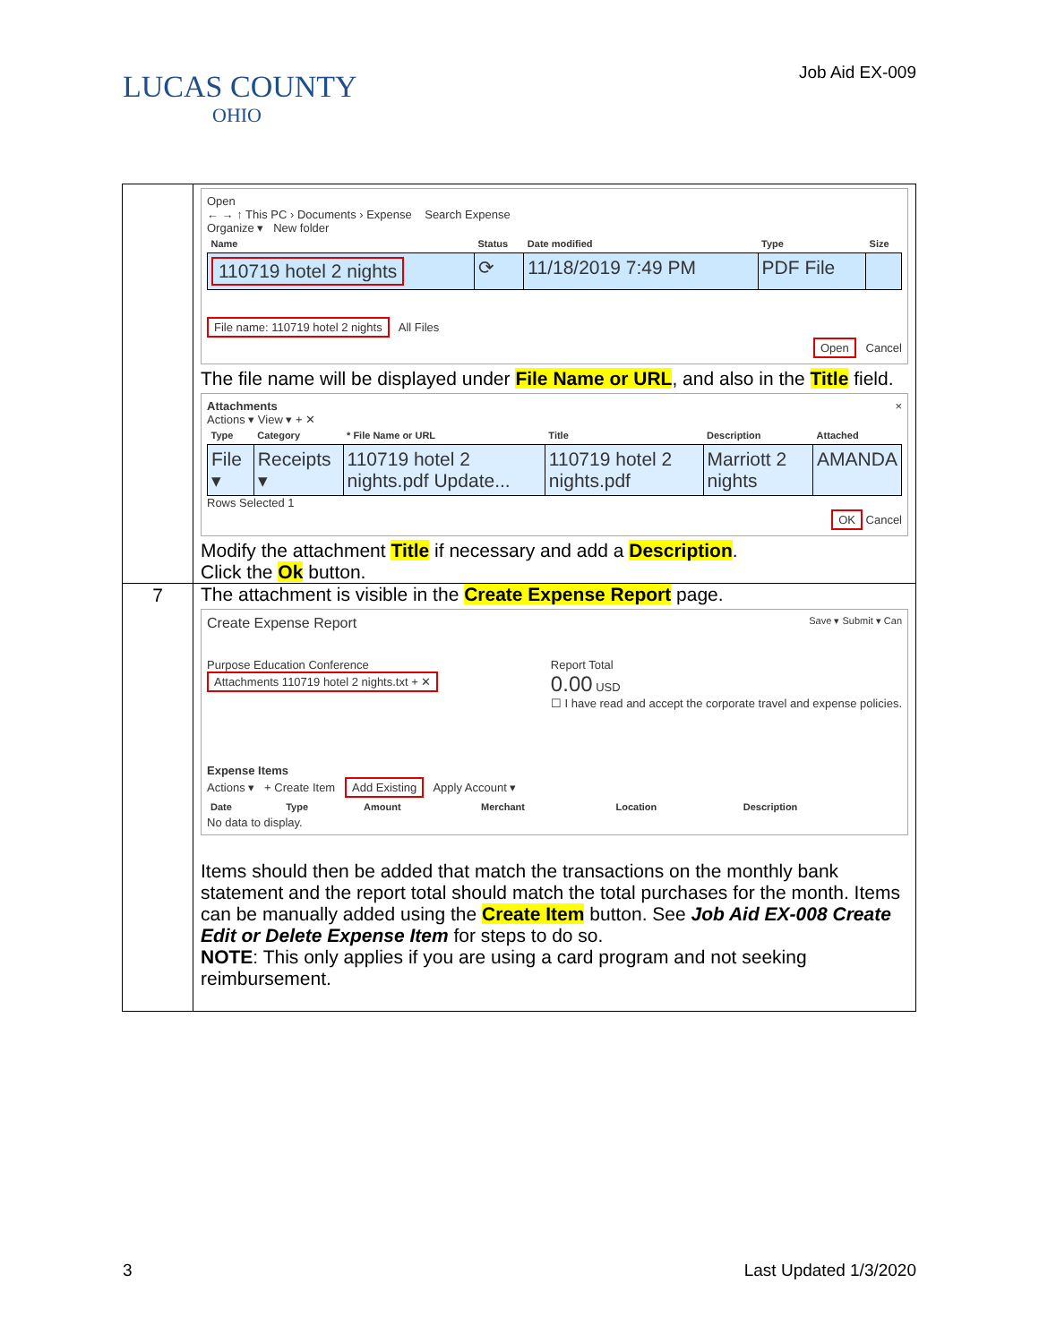LUCAS COUNTY
OHIO
Job Aid EX-009
| | Open ← → ↑ This PC › Documents › Expense Search Expense Organize ▾ New folder / Name / Status / Date modified / Type / Size / / --- / --- / --- / --- / --- / / 110719 hotel 2 nights / ⟳ / 11/18/2019 7:49 PM / PDF File / / File name: 110719 hotel 2 nights All Files Open Cancel The file name will be displayed under File Name or URL , and also in the Title field. Attachments × Actions ▾ View ▾ + ✕ / Type / Category / * File Name or URL / Title / Description / Attached / / --- / --- / --- / --- / --- / --- / / File ▾ / Receipts ▾ / 110719 hotel 2 nights.pdf Update... / 110719 hotel 2 nights.pdf / Marriott 2 nights / AMANDA / Rows Selected 1 OK Cancel Modify the attachment Title if necessary and add a Description . Click the Ok button. |
| 7 | The attachment is visible in the Create Expense Report page. Create Expense Report Save ▾ Submit ▾ Can Purpose Education Conference Attachments 110719 hotel 2 nights.txt + ✕ Report Total 0.00 USD ☐ I have read and accept the corporate travel and expense policies. Expense Items Actions ▾ + Create Item Add Existing Apply Account ▾ / Date / Type / Amount / Merchant / Location / Description / / --- / --- / --- / --- / --- / --- / No data to display. Items should then be added that match the transactions on the monthly bank statement and the report total should match the total purchases for the month. Items can be manually added using the Create Item button. See Job Aid EX-008 Create Edit or Delete Expense Item for steps to do so. NOTE : This only applies if you are using a card program and not seeking reimbursement. |
3 Last Updated 1/3/2020